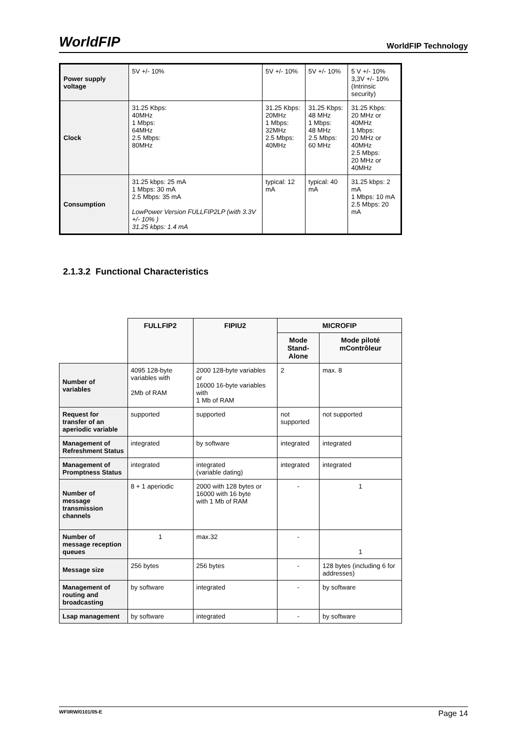WorldFIP WorldFIP Technology
| Power supply voltage | 5V +/- 10% | 5V +/- 10% | 5V +/- 10% | 5 V +/- 10% 3,3V +/- 10% (Intrinsic security) |
| Clock | 31.25 Kbps: 40MHz 1 Mbps: 64MHz 2.5 Mbps: 80MHz | 31.25 Kbps: 20MHz 1 Mbps: 32MHz 2.5 Mbps: 40MHz | 31.25 Kbps: 48 MHz 1 Mbps: 48 MHz 2.5 Mbps: 60 MHz | 31.25 Kbps: 20 MHz or 40MHz 1 Mbps: 20 MHz or 40MHz 2.5 Mbps: 20 MHz or 40MHz |
| Consumption | 31.25 kbps: 25 mA 1 Mbps: 30 mA 2.5 Mbps: 35 mA LowPower Version FULLFIP2LP (with 3.3V +/- 10% ) 31.25 kbps: 1.4 mA | typical: 12 mA | typical: 40 mA | 31.25 kbps: 2 mA 1 Mbps: 10 mA 2.5 Mbps: 20 mA |
2.1.3.2 Functional Characteristics
| | FULLFIP2 | FIPIU2 | MICROFIP | |
| --- | --- | --- | --- | --- |
| | | | Mode Stand-Alone | Mode piloté mContrôleur |
| Number of variables | 4095 128-byte variables with 2Mb of RAM | 2000 128-byte variables or 16000 16-byte variables with 1 Mb of RAM | 2 | max. 8 |
| Request for transfer of an aperiodic variable | supported | supported | not supported | not supported |
| Management of Refreshment Status | integrated | by software | integrated | integrated |
| Management of Promptness Status | integrated | integrated (variable dating) | integrated | integrated |
| Number of message transmission channels | 8 + 1 aperiodic | 2000 with 128 bytes or 16000 with 16 byte with 1 Mb of RAM | - | 1 |
| Number of message reception queues | 1 | max.32 | - | 1 |
| Message size | 256 bytes | 256 bytes | - | 128 bytes (including 6 for addresses) |
| Management of routing and broadcasting | by software | integrated | - | by software |
| Lsap management | by software | integrated | - | by software |
WF\IRW/0101/05-E Page 14